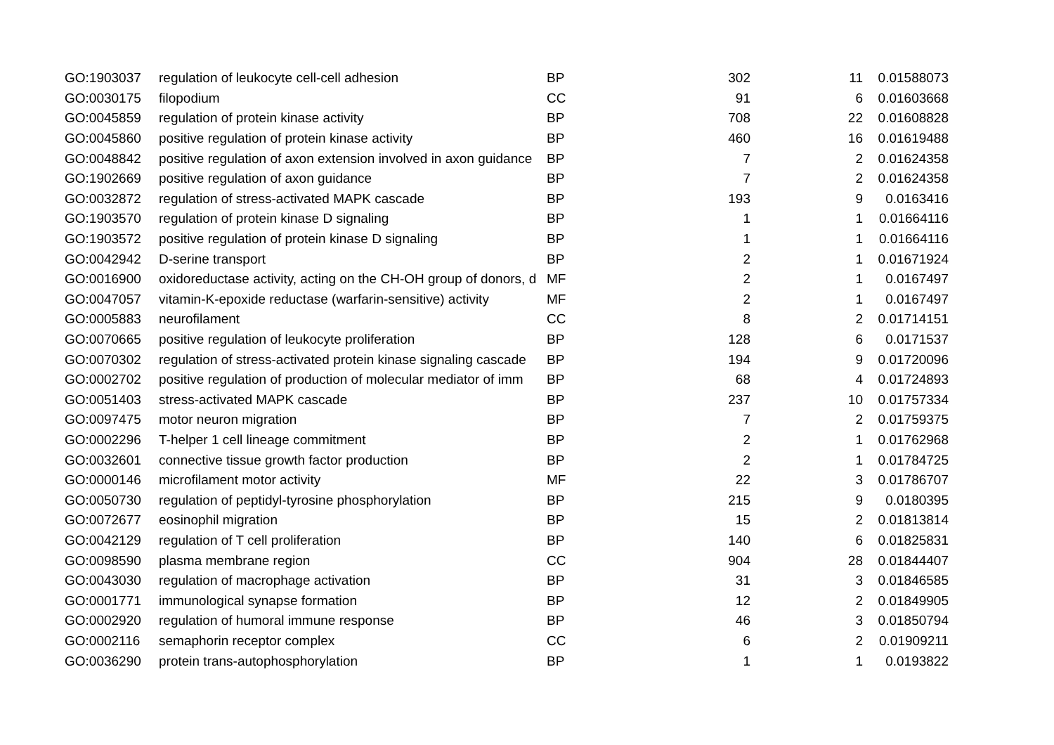| GO:1903037 | regulation of leukocyte cell-cell adhesion | BP | 302 | 11 | 0.01588073 |
| GO:0030175 | filopodium | CC | 91 | 6 | 0.01603668 |
| GO:0045859 | regulation of protein kinase activity | BP | 708 | 22 | 0.01608828 |
| GO:0045860 | positive regulation of protein kinase activity | BP | 460 | 16 | 0.01619488 |
| GO:0048842 | positive regulation of axon extension involved in axon guidance | BP | 7 | 2 | 0.01624358 |
| GO:1902669 | positive regulation of axon guidance | BP | 7 | 2 | 0.01624358 |
| GO:0032872 | regulation of stress-activated MAPK cascade | BP | 193 | 9 | 0.0163416 |
| GO:1903570 | regulation of protein kinase D signaling | BP | 1 | 1 | 0.01664116 |
| GO:1903572 | positive regulation of protein kinase D signaling | BP | 1 | 1 | 0.01664116 |
| GO:0042942 | D-serine transport | BP | 2 | 1 | 0.01671924 |
| GO:0016900 | oxidoreductase activity, acting on the CH-OH group of donors, d | MF | 2 | 1 | 0.0167497 |
| GO:0047057 | vitamin-K-epoxide reductase (warfarin-sensitive) activity | MF | 2 | 1 | 0.0167497 |
| GO:0005883 | neurofilament | CC | 8 | 2 | 0.01714151 |
| GO:0070665 | positive regulation of leukocyte proliferation | BP | 128 | 6 | 0.0171537 |
| GO:0070302 | regulation of stress-activated protein kinase signaling cascade | BP | 194 | 9 | 0.01720096 |
| GO:0002702 | positive regulation of production of molecular mediator of imm | BP | 68 | 4 | 0.01724893 |
| GO:0051403 | stress-activated MAPK cascade | BP | 237 | 10 | 0.01757334 |
| GO:0097475 | motor neuron migration | BP | 7 | 2 | 0.01759375 |
| GO:0002296 | T-helper 1 cell lineage commitment | BP | 2 | 1 | 0.01762968 |
| GO:0032601 | connective tissue growth factor production | BP | 2 | 1 | 0.01784725 |
| GO:0000146 | microfilament motor activity | MF | 22 | 3 | 0.01786707 |
| GO:0050730 | regulation of peptidyl-tyrosine phosphorylation | BP | 215 | 9 | 0.0180395 |
| GO:0072677 | eosinophil migration | BP | 15 | 2 | 0.01813814 |
| GO:0042129 | regulation of T cell proliferation | BP | 140 | 6 | 0.01825831 |
| GO:0098590 | plasma membrane region | CC | 904 | 28 | 0.01844407 |
| GO:0043030 | regulation of macrophage activation | BP | 31 | 3 | 0.01846585 |
| GO:0001771 | immunological synapse formation | BP | 12 | 2 | 0.01849905 |
| GO:0002920 | regulation of humoral immune response | BP | 46 | 3 | 0.01850794 |
| GO:0002116 | semaphorin receptor complex | CC | 6 | 2 | 0.01909211 |
| GO:0036290 | protein trans-autophosphorylation | BP | 1 | 1 | 0.0193822 |